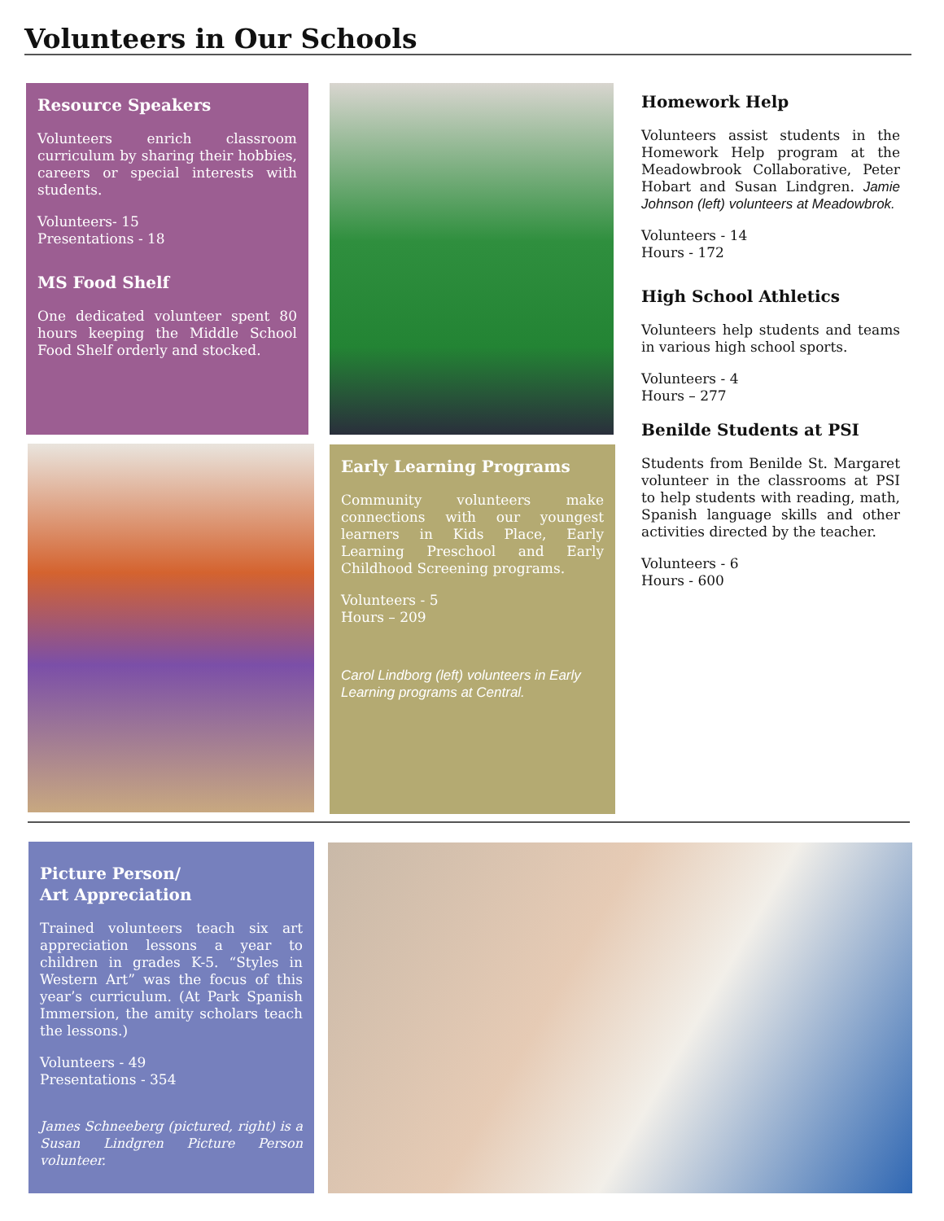Volunteers in Our Schools
Resource Speakers
Volunteers enrich classroom curriculum by sharing their hobbies, careers or special interests with students.
Volunteers- 15
Presentations - 18
MS Food Shelf
One dedicated volunteer spent 80 hours keeping the Middle School Food Shelf orderly and stocked.
Early Learning Programs
Community volunteers make connections with our youngest learners in Kids Place, Early Learning Preschool and Early Childhood Screening programs.
Volunteers - 5
Hours – 209
Carol Lindborg (left) volunteers in Early Learning programs at Central.
Homework Help
Volunteers assist students in the Homework Help program at the Meadowbrook Collaborative, Peter Hobart and Susan Lindgren. Jamie Johnson (left) volunteers at Meadowbrok.
Volunteers - 14
Hours - 172
High School Athletics
Volunteers help students and teams in various high school sports.
Volunteers - 4
Hours – 277
Benilde Students at PSI
Students from Benilde St. Margaret volunteer in the classrooms at PSI to help students with reading, math, Spanish language skills and other activities directed by the teacher.
Volunteers - 6
Hours - 600
Picture Person/
Art Appreciation
Trained volunteers teach six art appreciation lessons a year to children in grades K-5. “Styles in Western Art” was the focus of this year’s curriculum. (At Park Spanish Immersion, the amity scholars teach the lessons.)
Volunteers - 49
Presentations - 354
James Schneeberg (pictured, right) is a Susan Lindgren Picture Person volunteer.